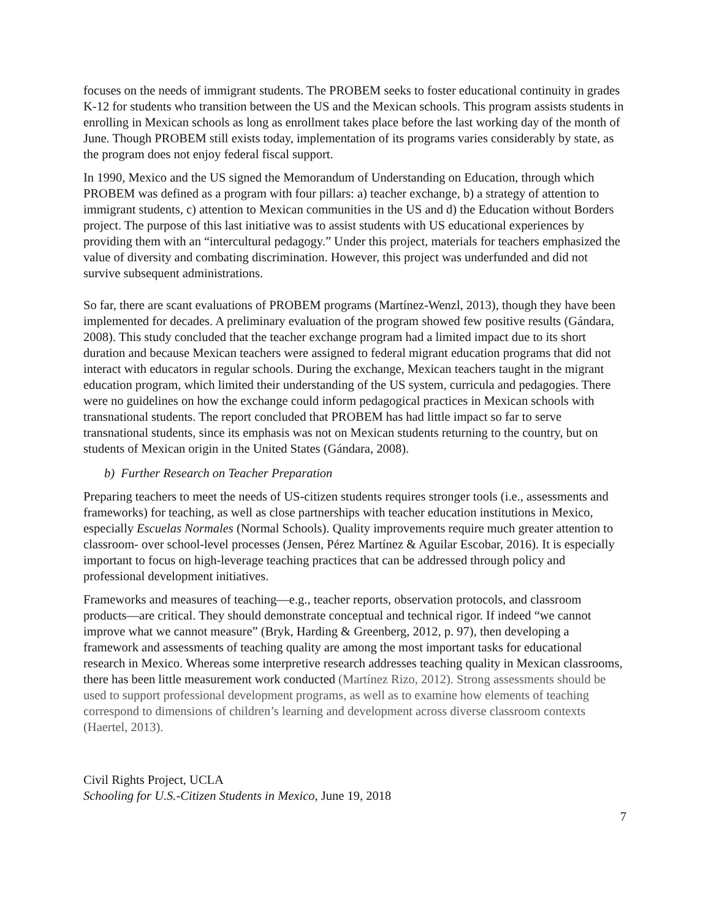focuses on the needs of immigrant students. The PROBEM seeks to foster educational continuity in grades K-12 for students who transition between the US and the Mexican schools. This program assists students in enrolling in Mexican schools as long as enrollment takes place before the last working day of the month of June. Though PROBEM still exists today, implementation of its programs varies considerably by state, as the program does not enjoy federal fiscal support.
In 1990, Mexico and the US signed the Memorandum of Understanding on Education, through which PROBEM was defined as a program with four pillars: a) teacher exchange, b) a strategy of attention to immigrant students, c) attention to Mexican communities in the US and d) the Education without Borders project. The purpose of this last initiative was to assist students with US educational experiences by providing them with an “intercultural pedagogy.” Under this project, materials for teachers emphasized the value of diversity and combating discrimination. However, this project was underfunded and did not survive subsequent administrations.
So far, there are scant evaluations of PROBEM programs (Martínez-Wenzl, 2013), though they have been implemented for decades. A preliminary evaluation of the program showed few positive results (Gándara, 2008). This study concluded that the teacher exchange program had a limited impact due to its short duration and because Mexican teachers were assigned to federal migrant education programs that did not interact with educators in regular schools. During the exchange, Mexican teachers taught in the migrant education program, which limited their understanding of the US system, curricula and pedagogies. There were no guidelines on how the exchange could inform pedagogical practices in Mexican schools with transnational students. The report concluded that PROBEM has had little impact so far to serve transnational students, since its emphasis was not on Mexican students returning to the country, but on students of Mexican origin in the United States (Gándara, 2008).
b) Further Research on Teacher Preparation
Preparing teachers to meet the needs of US-citizen students requires stronger tools (i.e., assessments and frameworks) for teaching, as well as close partnerships with teacher education institutions in Mexico, especially Escuelas Normales (Normal Schools). Quality improvements require much greater attention to classroom- over school-level processes (Jensen, Pérez Martínez & Aguilar Escobar, 2016). It is especially important to focus on high-leverage teaching practices that can be addressed through policy and professional development initiatives.
Frameworks and measures of teaching—e.g., teacher reports, observation protocols, and classroom products—are critical. They should demonstrate conceptual and technical rigor. If indeed “we cannot improve what we cannot measure” (Bryk, Harding & Greenberg, 2012, p. 97), then developing a framework and assessments of teaching quality are among the most important tasks for educational research in Mexico. Whereas some interpretive research addresses teaching quality in Mexican classrooms, there has been little measurement work conducted (Martínez Rizo, 2012). Strong assessments should be used to support professional development programs, as well as to examine how elements of teaching correspond to dimensions of children’s learning and development across diverse classroom contexts (Haertel, 2013).
Civil Rights Project, UCLA
Schooling for U.S.-Citizen Students in Mexico, June 19, 2018
7